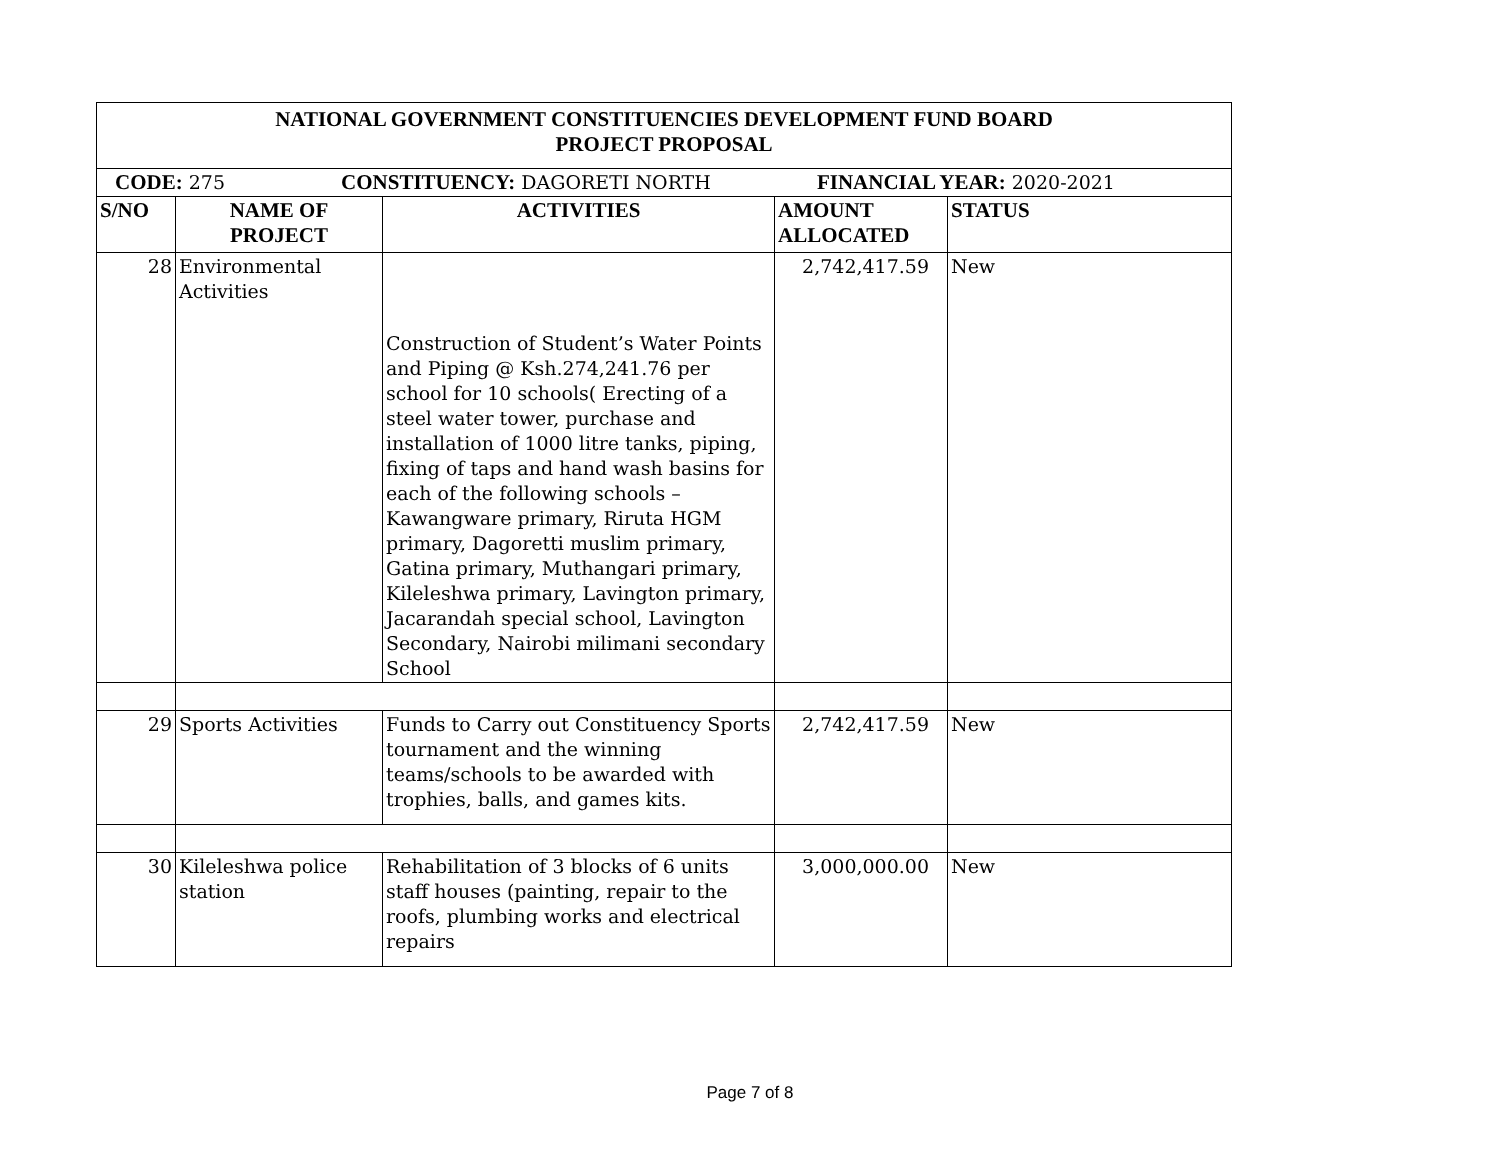| NATIONAL GOVERNMENT CONSTITUENCIES DEVELOPMENT FUND BOARD PROJECT PROPOSAL | | | | |
| --- | --- | --- | --- | --- |
| CODE: 275 CONSTITUENCY: DAGORETI NORTH FINANCIAL YEAR: 2020-2021 | | | | |
| S/NO | NAME OF PROJECT | ACTIVITIES | AMOUNT ALLOCATED | STATUS |
| 28 | Environmental Activities | Construction of Student’s Water Points and Piping @ Ksh.274,241.76 per school for 10 schools( Erecting of a steel water tower, purchase and installation of 1000 litre tanks, piping, fixing of taps and hand wash basins for each of the following schools –Kawangware primary, Riruta HGM primary, Dagoretti muslim primary, Gatina primary, Muthangari primary, Kileleshwa primary, Lavington primary, Jacarandah special school, Lavington Secondary, Nairobi milimani secondary School | 2,742,417.59 | New |
| 29 | Sports Activities | Funds to Carry out Constituency Sports tournament and the winning teams/schools to be awarded with trophies, balls, and games kits. | 2,742,417.59 | New |
| 30 | Kileleshwa police station | Rehabilitation of 3 blocks of 6 units staff houses (painting, repair to the roofs, plumbing works and electrical repairs | 3,000,000.00 | New |
Page 7 of 8